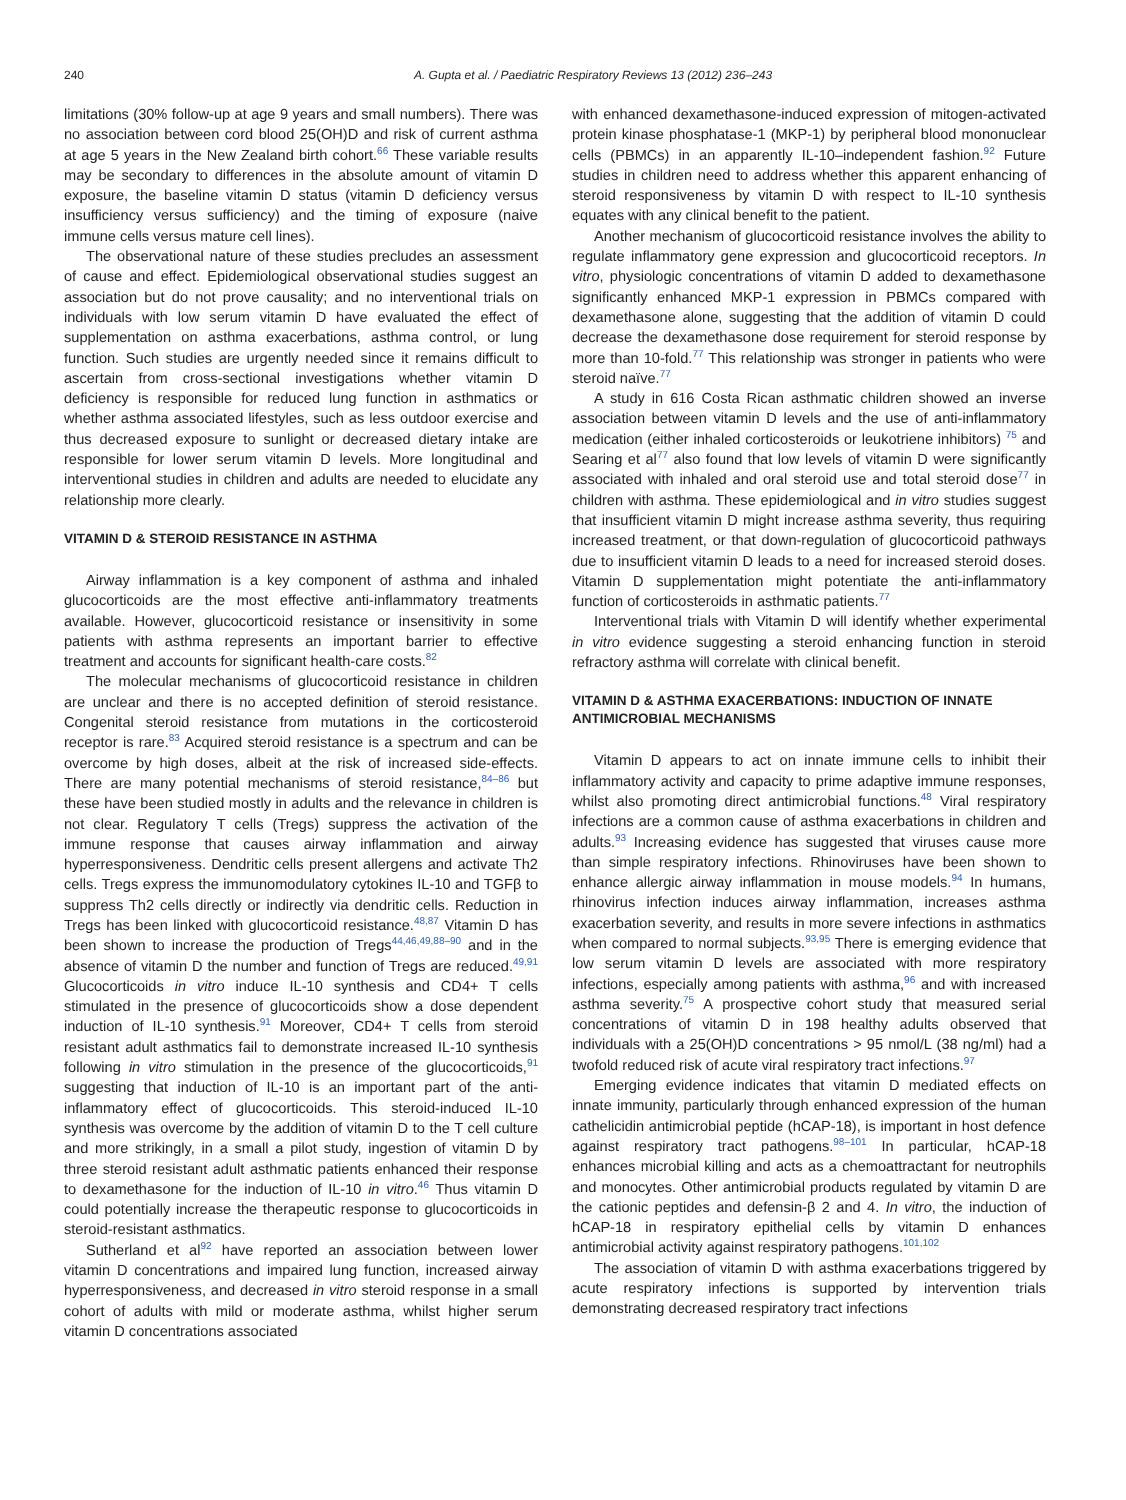240 A. Gupta et al. / Paediatric Respiratory Reviews 13 (2012) 236–243
limitations (30% follow-up at age 9 years and small numbers). There was no association between cord blood 25(OH)D and risk of current asthma at age 5 years in the New Zealand birth cohort.<sup>66</sup> These variable results may be secondary to differences in the absolute amount of vitamin D exposure, the baseline vitamin D status (vitamin D deficiency versus insufficiency versus sufficiency) and the timing of exposure (naive immune cells versus mature cell lines).
The observational nature of these studies precludes an assessment of cause and effect. Epidemiological observational studies suggest an association but do not prove causality; and no interventional trials on individuals with low serum vitamin D have evaluated the effect of supplementation on asthma exacerbations, asthma control, or lung function. Such studies are urgently needed since it remains difficult to ascertain from cross-sectional investigations whether vitamin D deficiency is responsible for reduced lung function in asthmatics or whether asthma associated lifestyles, such as less outdoor exercise and thus decreased exposure to sunlight or decreased dietary intake are responsible for lower serum vitamin D levels. More longitudinal and interventional studies in children and adults are needed to elucidate any relationship more clearly.
VITAMIN D & STEROID RESISTANCE IN ASTHMA
Airway inflammation is a key component of asthma and inhaled glucocorticoids are the most effective anti-inflammatory treatments available. However, glucocorticoid resistance or insensitivity in some patients with asthma represents an important barrier to effective treatment and accounts for significant health-care costs.<sup>82</sup>
The molecular mechanisms of glucocorticoid resistance in children are unclear and there is no accepted definition of steroid resistance. Congenital steroid resistance from mutations in the corticosteroid receptor is rare.<sup>83</sup> Acquired steroid resistance is a spectrum and can be overcome by high doses, albeit at the risk of increased side-effects. There are many potential mechanisms of steroid resistance,<sup>84–86</sup> but these have been studied mostly in adults and the relevance in children is not clear. Regulatory T cells (Tregs) suppress the activation of the immune response that causes airway inflammation and airway hyperresponsiveness. Dendritic cells present allergens and activate Th2 cells. Tregs express the immunomodulatory cytokines IL-10 and TGFβ to suppress Th2 cells directly or indirectly via dendritic cells. Reduction in Tregs has been linked with glucocorticoid resistance.<sup>48,87</sup> Vitamin D has been shown to increase the production of Tregs<sup>44,46,49,88–90</sup> and in the absence of vitamin D the number and function of Tregs are reduced.<sup>49,91</sup> Glucocorticoids in vitro induce IL-10 synthesis and CD4+ T cells stimulated in the presence of glucocorticoids show a dose dependent induction of IL-10 synthesis.<sup>91</sup> Moreover, CD4+ T cells from steroid resistant adult asthmatics fail to demonstrate increased IL-10 synthesis following in vitro stimulation in the presence of the glucocorticoids,<sup>91</sup> suggesting that induction of IL-10 is an important part of the anti-inflammatory effect of glucocorticoids. This steroid-induced IL-10 synthesis was overcome by the addition of vitamin D to the T cell culture and more strikingly, in a small a pilot study, ingestion of vitamin D by three steroid resistant adult asthmatic patients enhanced their response to dexamethasone for the induction of IL-10 in vitro.<sup>46</sup> Thus vitamin D could potentially increase the therapeutic response to glucocorticoids in steroid-resistant asthmatics.
Sutherland et al<sup>92</sup> have reported an association between lower vitamin D concentrations and impaired lung function, increased airway hyperresponsiveness, and decreased in vitro steroid response in a small cohort of adults with mild or moderate asthma, whilst higher serum vitamin D concentrations associated
with enhanced dexamethasone-induced expression of mitogen-activated protein kinase phosphatase-1 (MKP-1) by peripheral blood mononuclear cells (PBMCs) in an apparently IL-10–independent fashion.<sup>92</sup> Future studies in children need to address whether this apparent enhancing of steroid responsiveness by vitamin D with respect to IL-10 synthesis equates with any clinical benefit to the patient.
Another mechanism of glucocorticoid resistance involves the ability to regulate inflammatory gene expression and glucocorticoid receptors. In vitro, physiologic concentrations of vitamin D added to dexamethasone significantly enhanced MKP-1 expression in PBMCs compared with dexamethasone alone, suggesting that the addition of vitamin D could decrease the dexamethasone dose requirement for steroid response by more than 10-fold.<sup>77</sup> This relationship was stronger in patients who were steroid naïve.<sup>77</sup>
A study in 616 Costa Rican asthmatic children showed an inverse association between vitamin D levels and the use of anti-inflammatory medication (either inhaled corticosteroids or leukotriene inhibitors) <sup>75</sup> and Searing et al<sup>77</sup> also found that low levels of vitamin D were significantly associated with inhaled and oral steroid use and total steroid dose<sup>77</sup> in children with asthma. These epidemiological and in vitro studies suggest that insufficient vitamin D might increase asthma severity, thus requiring increased treatment, or that down-regulation of glucocorticoid pathways due to insufficient vitamin D leads to a need for increased steroid doses. Vitamin D supplementation might potentiate the anti-inflammatory function of corticosteroids in asthmatic patients.<sup>77</sup>
Interventional trials with Vitamin D will identify whether experimental in vitro evidence suggesting a steroid enhancing function in steroid refractory asthma will correlate with clinical benefit.
VITAMIN D & ASTHMA EXACERBATIONS: INDUCTION OF INNATE ANTIMICROBIAL MECHANISMS
Vitamin D appears to act on innate immune cells to inhibit their inflammatory activity and capacity to prime adaptive immune responses, whilst also promoting direct antimicrobial functions.<sup>48</sup> Viral respiratory infections are a common cause of asthma exacerbations in children and adults.<sup>93</sup> Increasing evidence has suggested that viruses cause more than simple respiratory infections. Rhinoviruses have been shown to enhance allergic airway inflammation in mouse models.<sup>94</sup> In humans, rhinovirus infection induces airway inflammation, increases asthma exacerbation severity, and results in more severe infections in asthmatics when compared to normal subjects.<sup>93,95</sup> There is emerging evidence that low serum vitamin D levels are associated with more respiratory infections, especially among patients with asthma,<sup>96</sup> and with increased asthma severity.<sup>75</sup> A prospective cohort study that measured serial concentrations of vitamin D in 198 healthy adults observed that individuals with a 25(OH)D concentrations > 95 nmol/L (38 ng/ml) had a twofold reduced risk of acute viral respiratory tract infections.<sup>97</sup>
Emerging evidence indicates that vitamin D mediated effects on innate immunity, particularly through enhanced expression of the human cathelicidin antimicrobial peptide (hCAP-18), is important in host defence against respiratory tract pathogens.<sup>98–101</sup> In particular, hCAP-18 enhances microbial killing and acts as a chemoattractant for neutrophils and monocytes. Other antimicrobial products regulated by vitamin D are the cationic peptides and defensin-β 2 and 4. In vitro, the induction of hCAP-18 in respiratory epithelial cells by vitamin D enhances antimicrobial activity against respiratory pathogens.<sup>101,102</sup>
The association of vitamin D with asthma exacerbations triggered by acute respiratory infections is supported by intervention trials demonstrating decreased respiratory tract infections